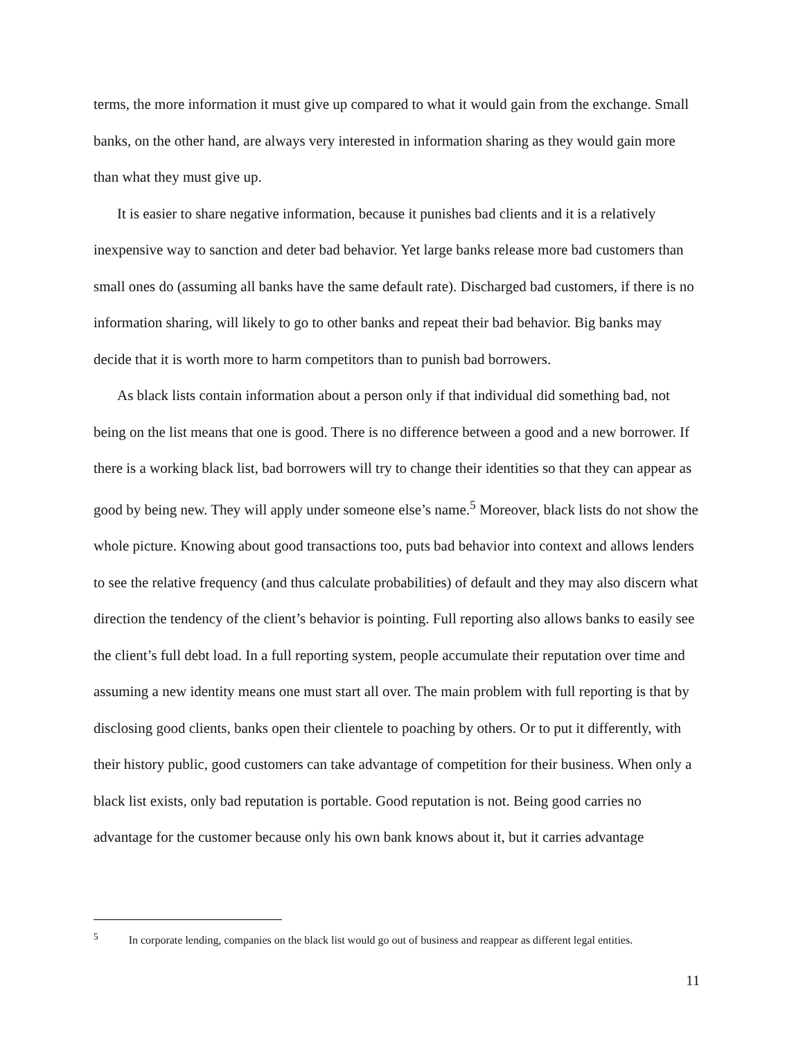terms, the more information it must give up compared to what it would gain from the exchange. Small banks, on the other hand, are always very interested in information sharing as they would gain more than what they must give up.
It is easier to share negative information, because it punishes bad clients and it is a relatively inexpensive way to sanction and deter bad behavior. Yet large banks release more bad customers than small ones do (assuming all banks have the same default rate). Discharged bad customers, if there is no information sharing, will likely to go to other banks and repeat their bad behavior. Big banks may decide that it is worth more to harm competitors than to punish bad borrowers.
As black lists contain information about a person only if that individual did something bad, not being on the list means that one is good. There is no difference between a good and a new borrower. If there is a working black list, bad borrowers will try to change their identities so that they can appear as good by being new. They will apply under someone else’s name.<sup>5</sup> Moreover, black lists do not show the whole picture. Knowing about good transactions too, puts bad behavior into context and allows lenders to see the relative frequency (and thus calculate probabilities) of default and they may also discern what direction the tendency of the client’s behavior is pointing. Full reporting also allows banks to easily see the client’s full debt load. In a full reporting system, people accumulate their reputation over time and assuming a new identity means one must start all over. The main problem with full reporting is that by disclosing good clients, banks open their clientele to poaching by others. Or to put it differently, with their history public, good customers can take advantage of competition for their business. When only a black list exists, only bad reputation is portable. Good reputation is not. Being good carries no advantage for the customer because only his own bank knows about it, but it carries advantage
<sup>5</sup> In corporate lending, companies on the black list would go out of business and reappear as different legal entities.
11